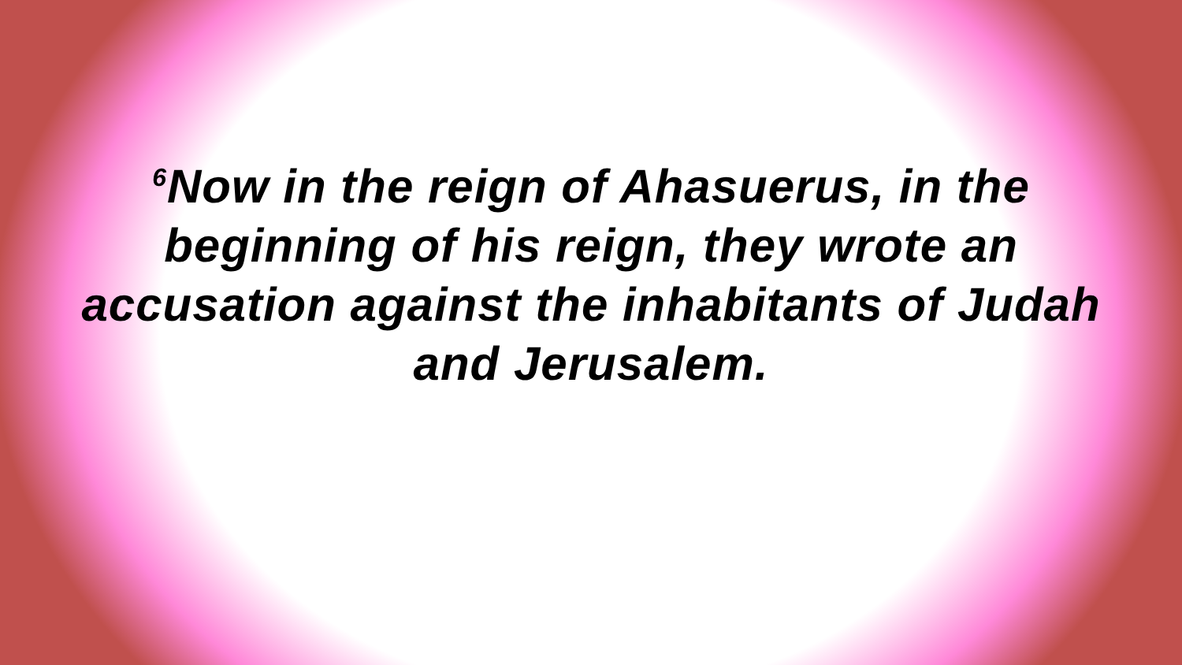<sup>6</sup> Now in the reign of Ahasuerus, in the beginning of his reign, they wrote an accusation against the inhabitants of Judah and Jerusalem.